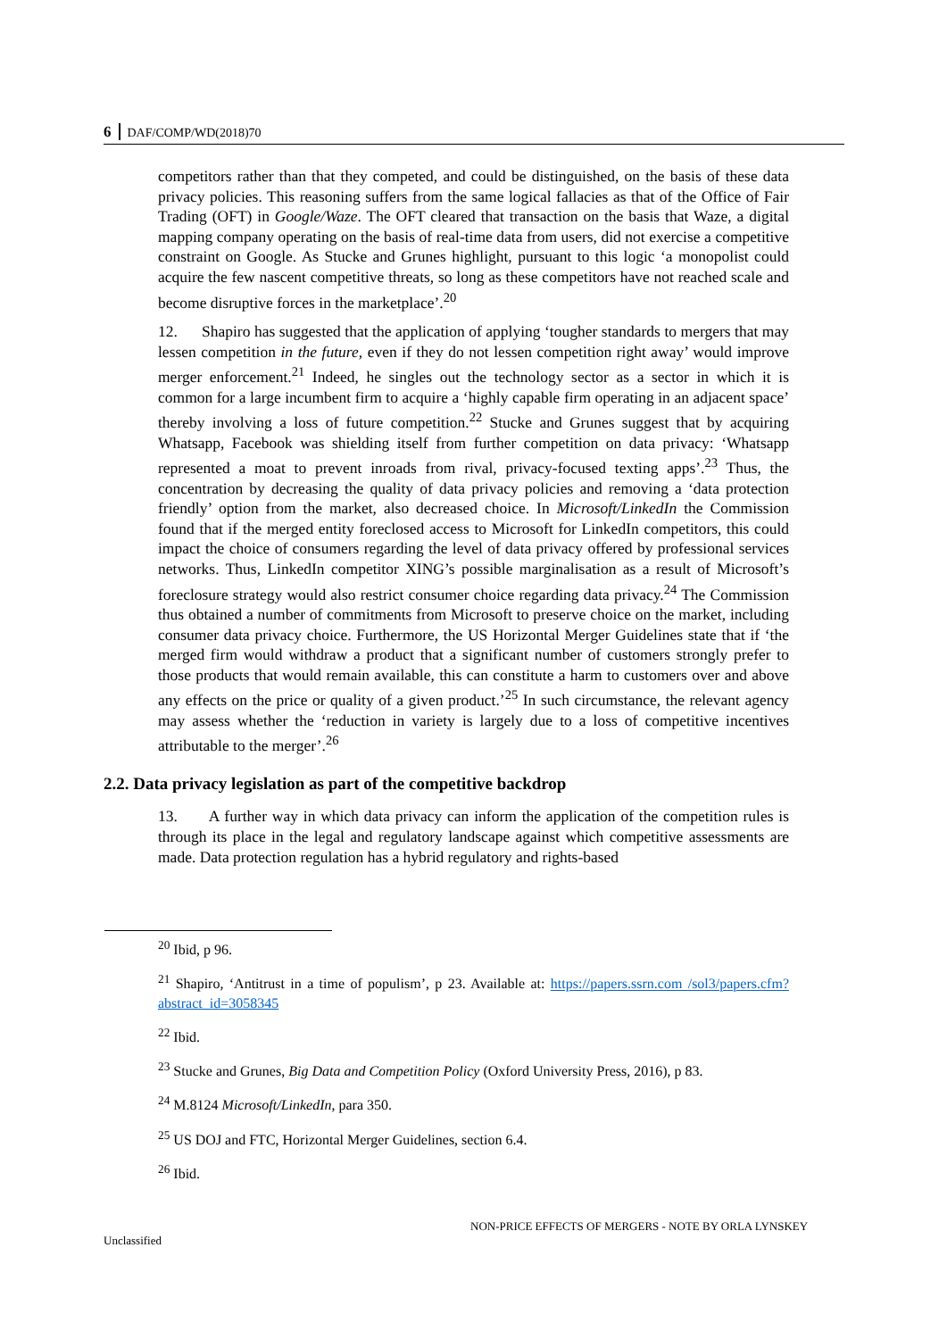6 DAF/COMP/WD(2018)70
competitors rather than that they competed, and could be distinguished, on the basis of these data privacy policies. This reasoning suffers from the same logical fallacies as that of the Office of Fair Trading (OFT) in Google/Waze. The OFT cleared that transaction on the basis that Waze, a digital mapping company operating on the basis of real-time data from users, did not exercise a competitive constraint on Google. As Stucke and Grunes highlight, pursuant to this logic ‘a monopolist could acquire the few nascent competitive threats, so long as these competitors have not reached scale and become disruptive forces in the marketplace’.<sup>20</sup>
12. Shapiro has suggested that the application of applying ‘tougher standards to mergers that may lessen competition in the future, even if they do not lessen competition right away’ would improve merger enforcement.<sup>21</sup> Indeed, he singles out the technology sector as a sector in which it is common for a large incumbent firm to acquire a ‘highly capable firm operating in an adjacent space’ thereby involving a loss of future competition.<sup>22</sup> Stucke and Grunes suggest that by acquiring Whatsapp, Facebook was shielding itself from further competition on data privacy: ‘Whatsapp represented a moat to prevent inroads from rival, privacy-focused texting apps’.<sup>23</sup> Thus, the concentration by decreasing the quality of data privacy policies and removing a ‘data protection friendly’ option from the market, also decreased choice. In Microsoft/LinkedIn the Commission found that if the merged entity foreclosed access to Microsoft for LinkedIn competitors, this could impact the choice of consumers regarding the level of data privacy offered by professional services networks. Thus, LinkedIn competitor XING’s possible marginalisation as a result of Microsoft’s foreclosure strategy would also restrict consumer choice regarding data privacy.<sup>24</sup> The Commission thus obtained a number of commitments from Microsoft to preserve choice on the market, including consumer data privacy choice. Furthermore, the US Horizontal Merger Guidelines state that if ‘the merged firm would withdraw a product that a significant number of customers strongly prefer to those products that would remain available, this can constitute a harm to customers over and above any effects on the price or quality of a given product.’<sup>25</sup> In such circumstance, the relevant agency may assess whether the ‘reduction in variety is largely due to a loss of competitive incentives attributable to the merger’.<sup>26</sup>
2.2. Data privacy legislation as part of the competitive backdrop
13. A further way in which data privacy can inform the application of the competition rules is through its place in the legal and regulatory landscape against which competitive assessments are made. Data protection regulation has a hybrid regulatory and rights-based
<sup>20</sup> Ibid, p 96.
<sup>21</sup> Shapiro, ‘Antitrust in a time of populism’, p 23. Available at: https://papers.ssrn.com /sol3/papers.cfm?abstract_id=3058345
<sup>22</sup> Ibid.
<sup>23</sup> Stucke and Grunes, Big Data and Competition Policy (Oxford University Press, 2016), p 83.
<sup>24</sup> M.8124 Microsoft/LinkedIn, para 350.
<sup>25</sup> US DOJ and FTC, Horizontal Merger Guidelines, section 6.4.
<sup>26</sup> Ibid.
NON-PRICE EFFECTS OF MERGERS - NOTE BY ORLA LYNSKEY
Unclassified